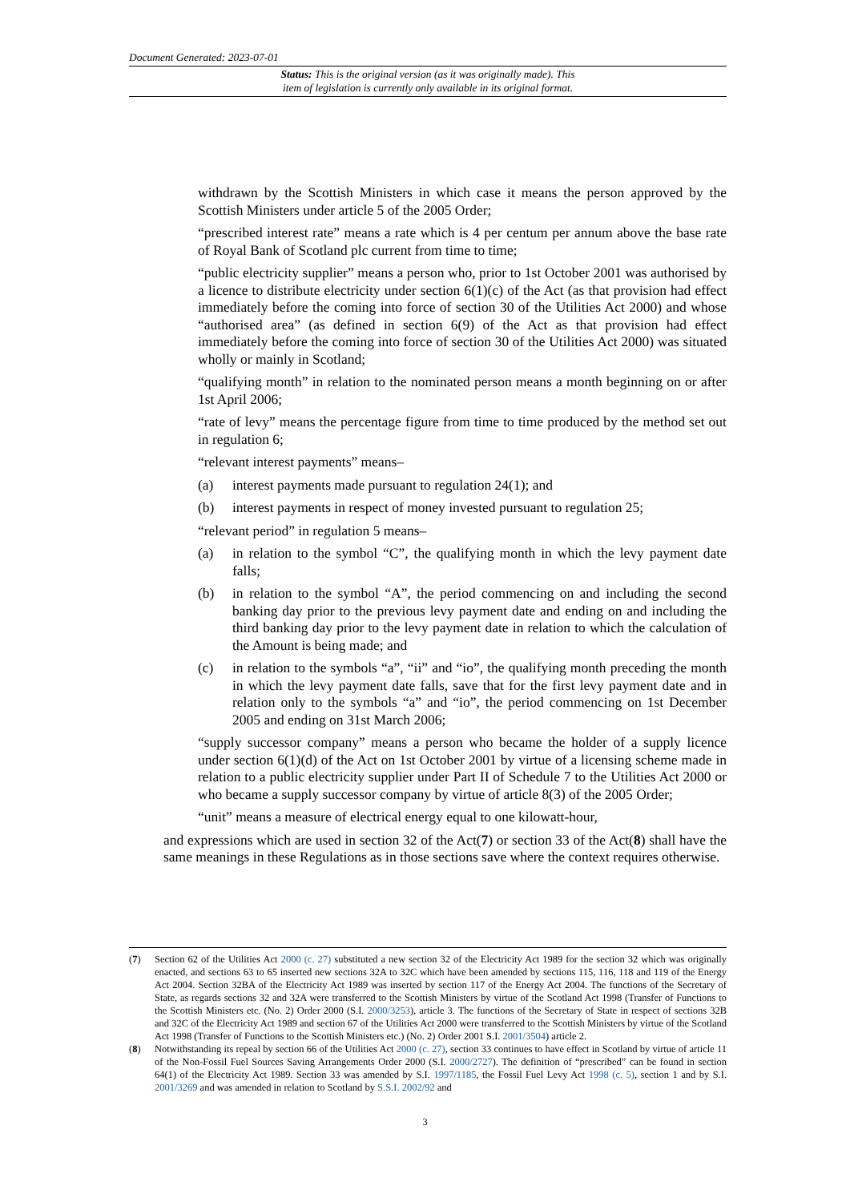Document Generated: 2023-07-01
Status: This is the original version (as it was originally made). This
item of legislation is currently only available in its original format.
withdrawn by the Scottish Ministers in which case it means the person approved by the Scottish Ministers under article 5 of the 2005 Order;
“prescribed interest rate” means a rate which is 4 per centum per annum above the base rate of Royal Bank of Scotland plc current from time to time;
“public electricity supplier” means a person who, prior to 1st October 2001 was authorised by a licence to distribute electricity under section 6(1)(c) of the Act (as that provision had effect immediately before the coming into force of section 30 of the Utilities Act 2000) and whose “authorised area” (as defined in section 6(9) of the Act as that provision had effect immediately before the coming into force of section 30 of the Utilities Act 2000) was situated wholly or mainly in Scotland;
“qualifying month” in relation to the nominated person means a month beginning on or after 1st April 2006;
“rate of levy” means the percentage figure from time to time produced by the method set out in regulation 6;
“relevant interest payments” means–
(a) interest payments made pursuant to regulation 24(1); and
(b) interest payments in respect of money invested pursuant to regulation 25;
“relevant period” in regulation 5 means–
(a) in relation to the symbol “C”, the qualifying month in which the levy payment date falls;
(b) in relation to the symbol “A”, the period commencing on and including the second banking day prior to the previous levy payment date and ending on and including the third banking day prior to the levy payment date in relation to which the calculation of the Amount is being made; and
(c) in relation to the symbols “a”, “ii” and “io”, the qualifying month preceding the month in which the levy payment date falls, save that for the first levy payment date and in relation only to the symbols “a” and “io”, the period commencing on 1st December 2005 and ending on 31st March 2006;
“supply successor company” means a person who became the holder of a supply licence under section 6(1)(d) of the Act on 1st October 2001 by virtue of a licensing scheme made in relation to a public electricity supplier under Part II of Schedule 7 to the Utilities Act 2000 or who became a supply successor company by virtue of article 8(3) of the 2005 Order;
“unit” means a measure of electrical energy equal to one kilowatt-hour,
and expressions which are used in section 32 of the Act(7) or section 33 of the Act(8) shall have the same meanings in these Regulations as in those sections save where the context requires otherwise.
(7) Section 62 of the Utilities Act 2000 (c. 27) substituted a new section 32 of the Electricity Act 1989 for the section 32 which was originally enacted, and sections 63 to 65 inserted new sections 32A to 32C which have been amended by sections 115, 116, 118 and 119 of the Energy Act 2004. Section 32BA of the Electricity Act 1989 was inserted by section 117 of the Energy Act 2004. The functions of the Secretary of State, as regards sections 32 and 32A were transferred to the Scottish Ministers by virtue of the Scotland Act 1998 (Transfer of Functions to the Scottish Ministers etc. (No. 2) Order 2000 (S.I. 2000/3253), article 3. The functions of the Secretary of State in respect of sections 32B and 32C of the Electricity Act 1989 and section 67 of the Utilities Act 2000 were transferred to the Scottish Ministers by virtue of the Scotland Act 1998 (Transfer of Functions to the Scottish Ministers etc.) (No. 2) Order 2001 S.I. 2001/3504) article 2.
(8) Notwithstanding its repeal by section 66 of the Utilities Act 2000 (c. 27), section 33 continues to have effect in Scotland by virtue of article 11 of the Non-Fossil Fuel Sources Saving Arrangements Order 2000 (S.I. 2000/2727). The definition of “prescribed” can be found in section 64(1) of the Electricity Act 1989. Section 33 was amended by S.I. 1997/1185, the Fossil Fuel Levy Act 1998 (c. 5), section 1 and by S.I. 2001/3269 and was amended in relation to Scotland by S.S.I. 2002/92 and
3